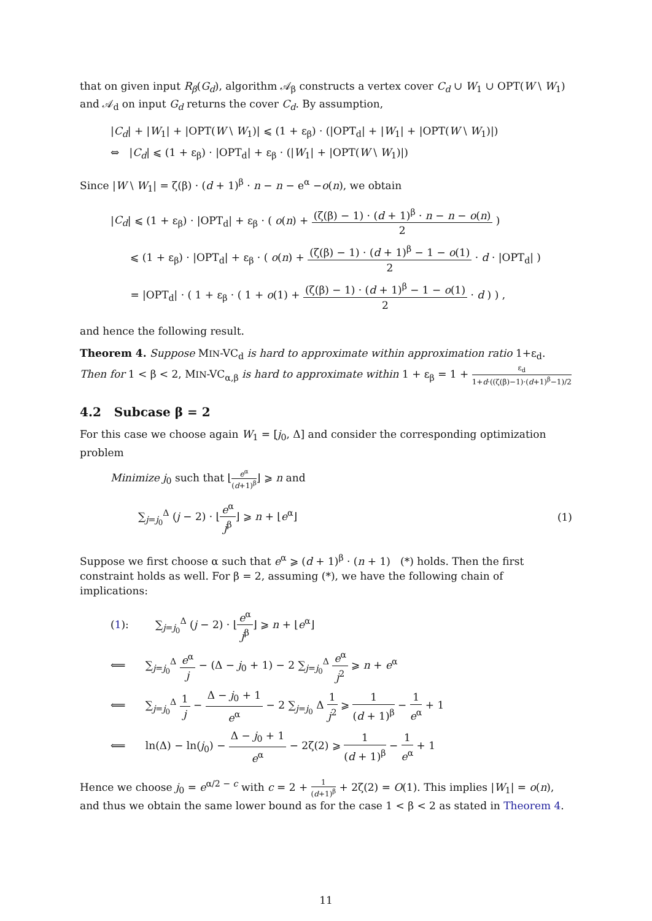that on given input R<sub>β</sub>(G<sub>d</sub>), algorithm 𝒜<sub>β</sub> constructs a vertex cover C<sub>d</sub> ∪ W<sub>1</sub> ∪ OPT(W \ W<sub>1</sub>) and 𝒜<sub>d</sub> on input G<sub>d</sub> returns the cover C<sub>d</sub>. By assumption,
|C<sub>d</sub>| + |W<sub>1</sub>| + |OPT(W \ W<sub>1</sub>)| ⩽ (1 + ε<sub>β</sub>) · (|OPT<sub>d</sub>| + |W<sub>1</sub>| + |OPT(W \ W<sub>1</sub>)|)
⇔ |C<sub>d</sub>| ⩽ (1 + ε<sub>β</sub>) · |OPT<sub>d</sub>| + ε<sub>β</sub> · (|W<sub>1</sub>| + |OPT(W \ W<sub>1</sub>)|)
Since |W \ W<sub>1</sub>| = ζ(β) · (d + 1)<sup>β</sup> · n − n − e<sup>α</sup> −o(n), we obtain
|C<sub>d</sub>| ⩽ (1 + ε<sub>β</sub>) · |OPT<sub>d</sub>| + ε<sub>β</sub> · ( o(n) + (ζ(β) − 1) · (d + 1)<sup>β</sup> · n − n − o(n) 2 )
⩽ (1 + ε<sub>β</sub>) · |OPT<sub>d</sub>| + ε<sub>β</sub> · ( o(n) + (ζ(β) − 1) · (d + 1)<sup>β</sup> − 1 − o(1) 2 · d · |OPT<sub>d</sub>| )
= |OPT<sub>d</sub>| · ( 1 + ε<sub>β</sub> · ( 1 + o(1) + (ζ(β) − 1) · (d + 1)<sup>β</sup> − 1 − o(1) 2 · d ) ) ,
and hence the following result.
Theorem 4. Suppose MIN-VC<sub>d</sub> is hard to approximate within approximation ratio 1+ε<sub>d</sub>. Then for 1 < β < 2, MIN-VC<sub>α,β</sub> is hard to approximate within 1 + ε<sub>β</sub> = 1 + ε<sub>d</sub> 1+d·((ζ(β)−1)·(d+1)<sup>β</sup>−1)/2
4.2 Subcase β = 2
For this case we choose again W<sub>1</sub> = [j<sub>0</sub>, Δ] and consider the corresponding optimization problem
Minimize j<sub>0</sub> such that ⌊e<sup>α</sup> (d+1)<sup>β</sup>⌋ ⩾ n and
∑<sub>j=j<sub>0</sub></sub><sup>Δ</sup> (j − 2) · ⌊e<sup>α</sup> j<sup>β</sup>⌋ ⩾ n + ⌊e<sup>α</sup>⌋ (1)
Suppose we first choose α such that e<sup>α</sup> ⩾ (d + 1)<sup>β</sup> · (n + 1) (*) holds. Then the first constraint holds as well. For β = 2, assuming (*), we have the following chain of implications:
(1): ∑<sub>j=j<sub>0</sub></sub><sup>Δ</sup> (j − 2) · ⌊e<sup>α</sup> j<sup>β</sup>⌋ ⩾ n + ⌊e<sup>α</sup>⌋
⟸ ∑<sub>j=j<sub>0</sub></sub><sup>Δ</sup> e<sup>α</sup> j − (Δ − j<sub>0</sub> + 1) − 2 ∑<sub>j=j<sub>0</sub></sub><sup>Δ</sup> e<sup>α</sup> j<sup>2</sup> ⩾ n + e<sup>α</sup>
⟸ ∑<sub>j=j<sub>0</sub></sub><sup>Δ</sup> 1 j − Δ − j<sub>0</sub> + 1 e<sup>α</sup> − 2 ∑<sub>j=j<sub>0</sub></sub> Δ 1 j<sup>2</sup> ⩾ 1 (d + 1)<sup>β</sup> − 1 e<sup>α</sup> + 1
⟸ ln(Δ) − ln(j<sub>0</sub>) − Δ − j<sub>0</sub> + 1 e<sup>α</sup> − 2ζ(2) ⩾ 1 (d + 1)<sup>β</sup> − 1 e<sup>α</sup> + 1
Hence we choose j<sub>0</sub> = e<sup>α/2 − c</sup> with c = 2 + 1 (d+1)<sup>β</sup> + 2ζ(2) = O(1). This implies |W<sub>1</sub>| = o(n), and thus we obtain the same lower bound as for the case 1 < β < 2 as stated in Theorem 4.
11